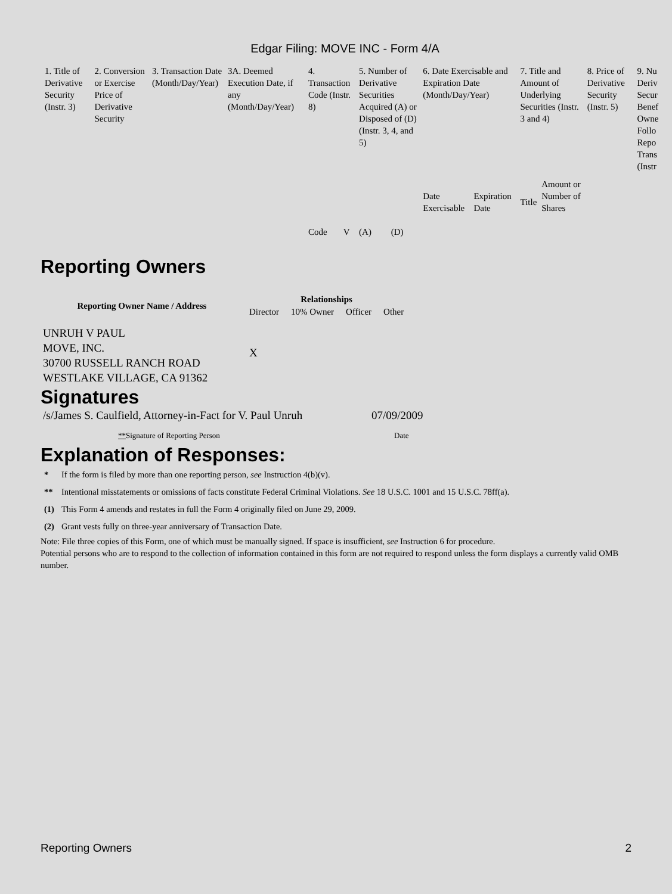Edgar Filing: MOVE INC - Form 4/A
| 1. Title of Derivative Security (Instr. 3) | 2. Conversion or Exercise Price of Derivative Security | 3. Transaction Date (Month/Day/Year) | 3A. Deemed Execution Date, if any (Month/Day/Year) | 4. Transaction Code (Instr. 8) | | 5. Number of Derivative Securities Acquired (A) or Disposed of (D) (Instr. 3, 4, and 5) | | 6. Date Exercisable and Expiration Date (Month/Day/Year) | | 7. Title and Amount of Underlying Securities (Instr. 3 and 4) | | 8. Price of Derivative Security (Instr. 5) | 9. Nu Deriv Secur Benef Owne Follo Repo Trans (Instr |
| | | | | Code | V | (A) | (D) | Date Exercisable | Expiration Date | Title | Amount or Number of Shares | | |
Reporting Owners
| Reporting Owner Name / Address | Relationships | | | |
| --- | --- | --- | --- | --- |
| | Director | 10% Owner | Officer | Other |
| UNRUH V PAUL MOVE, INC. 30700 RUSSELL RANCH ROAD WESTLAKE VILLAGE, CA 91362 | X | | | |
Signatures
| /s/James S. Caulfield, Attorney-in-Fact for V. Paul Unruh | 07/09/2009 |
| ** Signature of Reporting Person | Date |
Explanation of Responses:
| * | If the form is filed by more than one reporting person, see Instruction 4(b)(v). |
| ** | Intentional misstatements or omissions of facts constitute Federal Criminal Violations. See 18 U.S.C. 1001 and 15 U.S.C. 78ff(a). |
| (1) | This Form 4 amends and restates in full the Form 4 originally filed on June 29, 2009. |
| (2) | Grant vests fully on three-year anniversary of Transaction Date. |
Note: File three copies of this Form, one of which must be manually signed. If space is insufficient, see Instruction 6 for procedure.
Potential persons who are to respond to the collection of information contained in this form are not required to respond unless the form displays a currently valid OMB number.
Reporting Owners 2